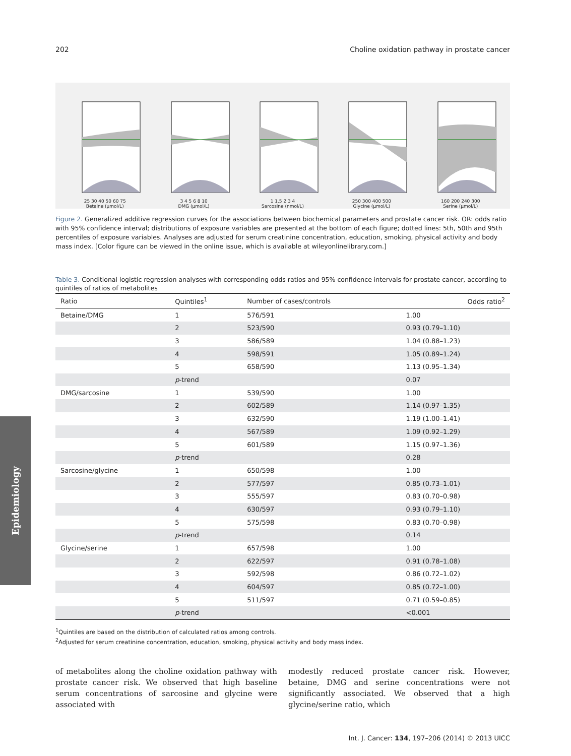Epidemiology
202 Choline oxidation pathway in prostate cancer
25 30 40 50 60 75
Betaine (µmol/L)
3 4 5 6 8 10
DMG (µmol/L)
1 1.5 2 3 4
Sarcosine (nmol/L)
250 300 400 500
Glycine (µmol/L)
160 200 240 300
Serine (µmol/L)
Figure 2. Generalized additive regression curves for the associations between biochemical parameters and prostate cancer risk. OR: odds ratio with 95% confidence interval; distributions of exposure variables are presented at the bottom of each figure; dotted lines: 5th, 50th and 95th percentiles of exposure variables. Analyses are adjusted for serum creatinine concentration, education, smoking, physical activity and body mass index. [Color figure can be viewed in the online issue, which is available at wileyonlinelibrary.com.]
Table 3. Conditional logistic regression analyses with corresponding odds ratios and 95% confidence intervals for prostate cancer, according to quintiles of ratios of metabolites
| Ratio | Quintiles<sup>1</sup> | Number of cases/controls | Odds ratio<sup>2</sup> |
| --- | --- | --- | --- |
| Betaine/DMG | 1 | 576/591 | 1.00 |
| | 2 | 523/590 | 0.93 (0.79–1.10) |
| | 3 | 586/589 | 1.04 (0.88–1.23) |
| | 4 | 598/591 | 1.05 (0.89–1.24) |
| | 5 | 658/590 | 1.13 (0.95–1.34) |
| | p -trend | | 0.07 |
| DMG/sarcosine | 1 | 539/590 | 1.00 |
| | 2 | 602/589 | 1.14 (0.97–1.35) |
| | 3 | 632/590 | 1.19 (1.00–1.41) |
| | 4 | 567/589 | 1.09 (0.92–1.29) |
| | 5 | 601/589 | 1.15 (0.97–1.36) |
| | p -trend | | 0.28 |
| Sarcosine/glycine | 1 | 650/598 | 1.00 |
| | 2 | 577/597 | 0.85 (0.73–1.01) |
| | 3 | 555/597 | 0.83 (0.70–0.98) |
| | 4 | 630/597 | 0.93 (0.79–1.10) |
| | 5 | 575/598 | 0.83 (0.70–0.98) |
| | p -trend | | 0.14 |
| Glycine/serine | 1 | 657/598 | 1.00 |
| | 2 | 622/597 | 0.91 (0.78–1.08) |
| | 3 | 592/598 | 0.86 (0.72–1.02) |
| | 4 | 604/597 | 0.85 (0.72–1.00) |
| | 5 | 511/597 | 0.71 (0.59–0.85) |
| | p -trend | | <0.001 |
<sup>1</sup> Quintiles are based on the distribution of calculated ratios among controls.
<sup>2</sup> Adjusted for serum creatinine concentration, education, smoking, physical activity and body mass index.
of metabolites along the choline oxidation pathway with prostate cancer risk. We observed that high baseline serum concentrations of sarcosine and glycine were associated with
modestly reduced prostate cancer risk. However, betaine, DMG and serine concentrations were not significantly associated. We observed that a high glycine/serine ratio, which
Int. J. Cancer: 134, 197–206 (2014) © 2013 UICC